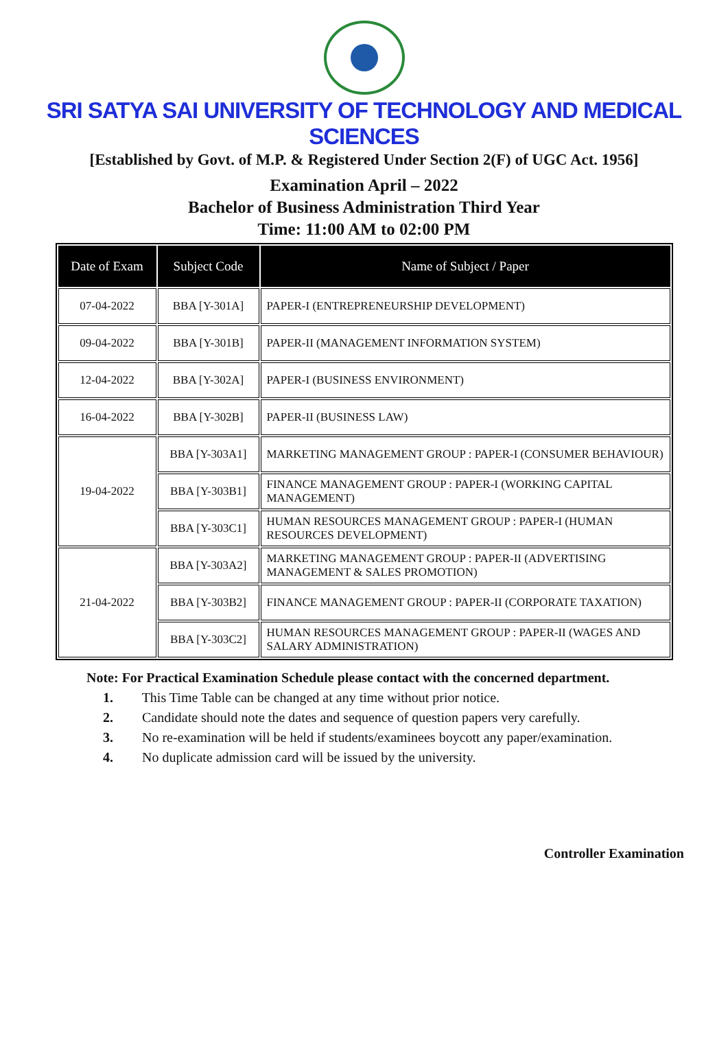SRI SATYA SAI UNIVERSITY OF TECHNOLOGY AND MEDICAL SCIENCES
[Established by Govt. of M.P. & Registered Under Section 2(F) of UGC Act. 1956]
Examination April – 2022
Bachelor of Business Administration Third Year
Time: 11:00 AM to 02:00 PM
| Date of Exam | Subject Code | Name of Subject / Paper |
| --- | --- | --- |
| 07-04-2022 | BBA [Y-301A] | PAPER-I (ENTREPRENEURSHIP DEVELOPMENT) |
| 09-04-2022 | BBA [Y-301B] | PAPER-II (MANAGEMENT INFORMATION SYSTEM) |
| 12-04-2022 | BBA [Y-302A] | PAPER-I (BUSINESS ENVIRONMENT) |
| 16-04-2022 | BBA [Y-302B] | PAPER-II (BUSINESS LAW) |
| 19-04-2022 | BBA [Y-303A1] | MARKETING MANAGEMENT GROUP : PAPER-I (CONSUMER BEHAVIOUR) |
| | BBA [Y-303B1] | FINANCE MANAGEMENT GROUP : PAPER-I (WORKING CAPITAL MANAGEMENT) |
| | BBA [Y-303C1] | HUMAN RESOURCES MANAGEMENT GROUP : PAPER-I (HUMAN RESOURCES DEVELOPMENT) |
| 21-04-2022 | BBA [Y-303A2] | MARKETING MANAGEMENT GROUP : PAPER-II (ADVERTISING MANAGEMENT & SALES PROMOTION) |
| | BBA [Y-303B2] | FINANCE MANAGEMENT GROUP : PAPER-II (CORPORATE TAXATION) |
| | BBA [Y-303C2] | HUMAN RESOURCES MANAGEMENT GROUP : PAPER-II (WAGES AND SALARY ADMINISTRATION) |
Note: For Practical Examination Schedule please contact with the concerned department.
1. This Time Table can be changed at any time without prior notice.
2. Candidate should note the dates and sequence of question papers very carefully.
3. No re-examination will be held if students/examinees boycott any paper/examination.
4. No duplicate admission card will be issued by the university.
Controller Examination